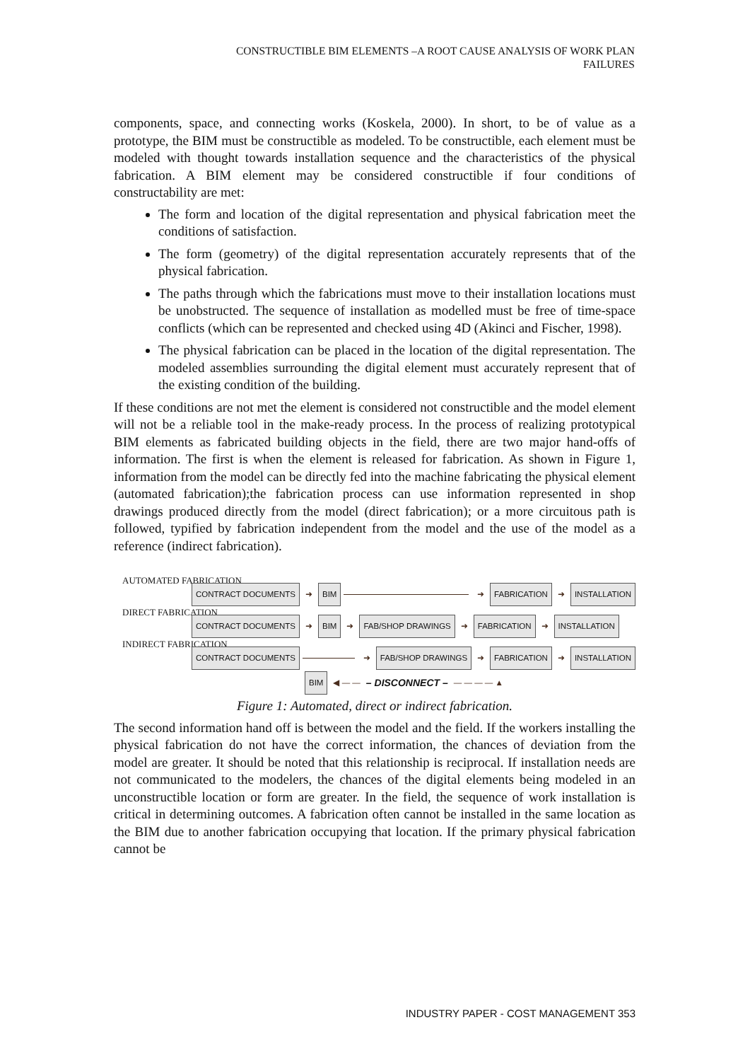CONSTRUCTIBLE BIM ELEMENTS –A ROOT CAUSE ANALYSIS OF WORK PLAN
FAILURES
components, space, and connecting works (Koskela, 2000). In short, to be of value as a prototype, the BIM must be constructible as modeled. To be constructible, each element must be modeled with thought towards installation sequence and the characteristics of the physical fabrication. A BIM element may be considered constructible if four conditions of constructability are met:
The form and location of the digital representation and physical fabrication meet the conditions of satisfaction.
The form (geometry) of the digital representation accurately represents that of the physical fabrication.
The paths through which the fabrications must move to their installation locations must be unobstructed. The sequence of installation as modelled must be free of time-space conflicts (which can be represented and checked using 4D (Akinci and Fischer, 1998).
The physical fabrication can be placed in the location of the digital representation. The modeled assemblies surrounding the digital element must accurately represent that of the existing condition of the building.
If these conditions are not met the element is considered not constructible and the model element will not be a reliable tool in the make-ready process. In the process of realizing prototypical BIM elements as fabricated building objects in the field, there are two major hand-offs of information. The first is when the element is released for fabrication. As shown in Figure 1, information from the model can be directly fed into the machine fabricating the physical element (automated fabrication);the fabrication process can use information represented in shop drawings produced directly from the model (direct fabrication); or a more circuitous path is followed, typified by fabrication independent from the model and the use of the model as a reference (indirect fabrication).
AUTOMATED FABRICATION
CONTRACT DOCUMENTS ➜ BIM ➜ FABRICATION ➜ INSTALLATION
DIRECT FABRICATION
CONTRACT DOCUMENTS ➜ BIM ➜ FAB/SHOP DRAWINGS ➜ FABRICATION ➜ INSTALLATION
INDIRECT FABRICATION
CONTRACT DOCUMENTS ➜ FAB/SHOP DRAWINGS ➜ FABRICATION ➜ INSTALLATION
BIM ◀ — — – DISCONNECT – — — — — ▲
Figure 1: Automated, direct or indirect fabrication.
The second information hand off is between the model and the field. If the workers installing the physical fabrication do not have the correct information, the chances of deviation from the model are greater. It should be noted that this relationship is reciprocal. If installation needs are not communicated to the modelers, the chances of the digital elements being modeled in an unconstructible location or form are greater. In the field, the sequence of work installation is critical in determining outcomes. A fabrication often cannot be installed in the same location as the BIM due to another fabrication occupying that location. If the primary physical fabrication cannot be
INDUSTRY PAPER - COST MANAGEMENT 353